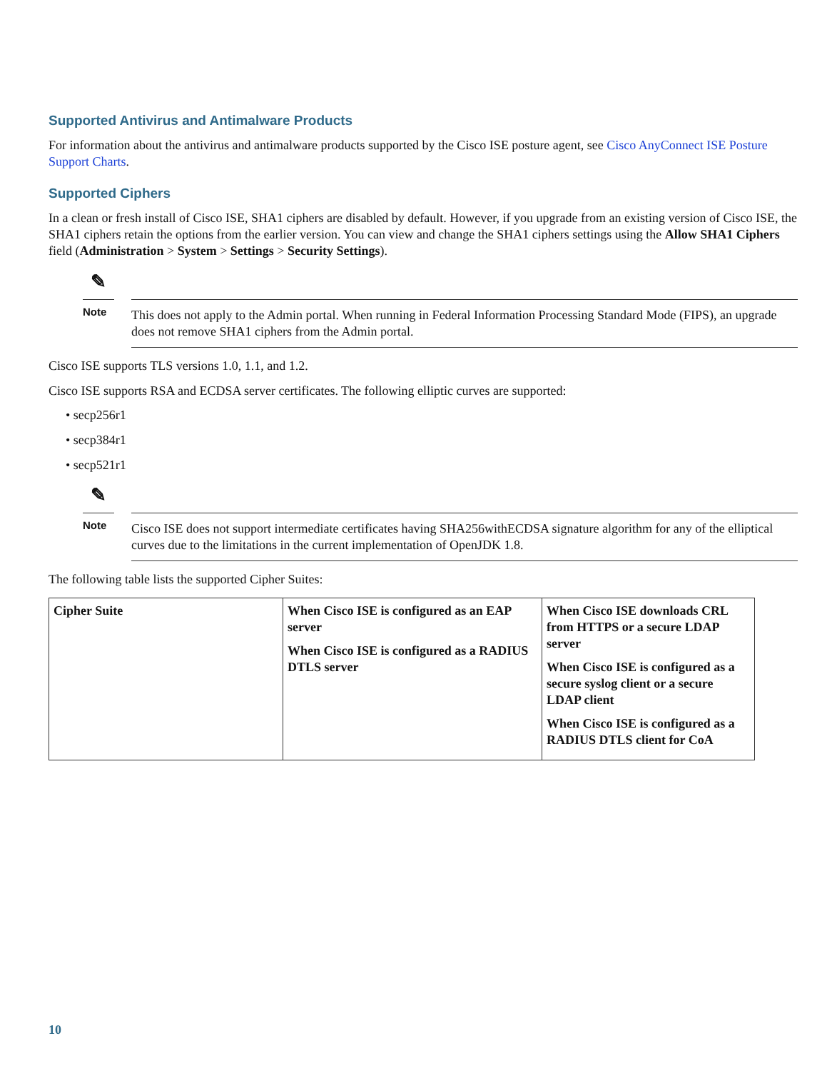Supported Antivirus and Antimalware Products
For information about the antivirus and antimalware products supported by the Cisco ISE posture agent, see Cisco AnyConnect ISE Posture Support Charts.
Supported Ciphers
In a clean or fresh install of Cisco ISE, SHA1 ciphers are disabled by default. However, if you upgrade from an existing version of Cisco ISE, the SHA1 ciphers retain the options from the earlier version. You can view and change the SHA1 ciphers settings using the Allow SHA1 Ciphers field (Administration > System > Settings > Security Settings).
✎
Note
This does not apply to the Admin portal. When running in Federal Information Processing Standard Mode (FIPS), an upgrade does not remove SHA1 ciphers from the Admin portal.
Cisco ISE supports TLS versions 1.0, 1.1, and 1.2.
Cisco ISE supports RSA and ECDSA server certificates. The following elliptic curves are supported:
• secp256r1
• secp384r1
• secp521r1
✎
Note
Cisco ISE does not support intermediate certificates having SHA256withECDSA signature algorithm for any of the elliptical curves due to the limitations in the current implementation of OpenJDK 1.8.
The following table lists the supported Cipher Suites:
| Cipher Suite | When Cisco ISE is configured as an EAP server When Cisco ISE is configured as a RADIUS DTLS server | When Cisco ISE downloads CRL from HTTPS or a secure LDAP server When Cisco ISE is configured as a secure syslog client or a secure LDAP client When Cisco ISE is configured as a RADIUS DTLS client for CoA |
10